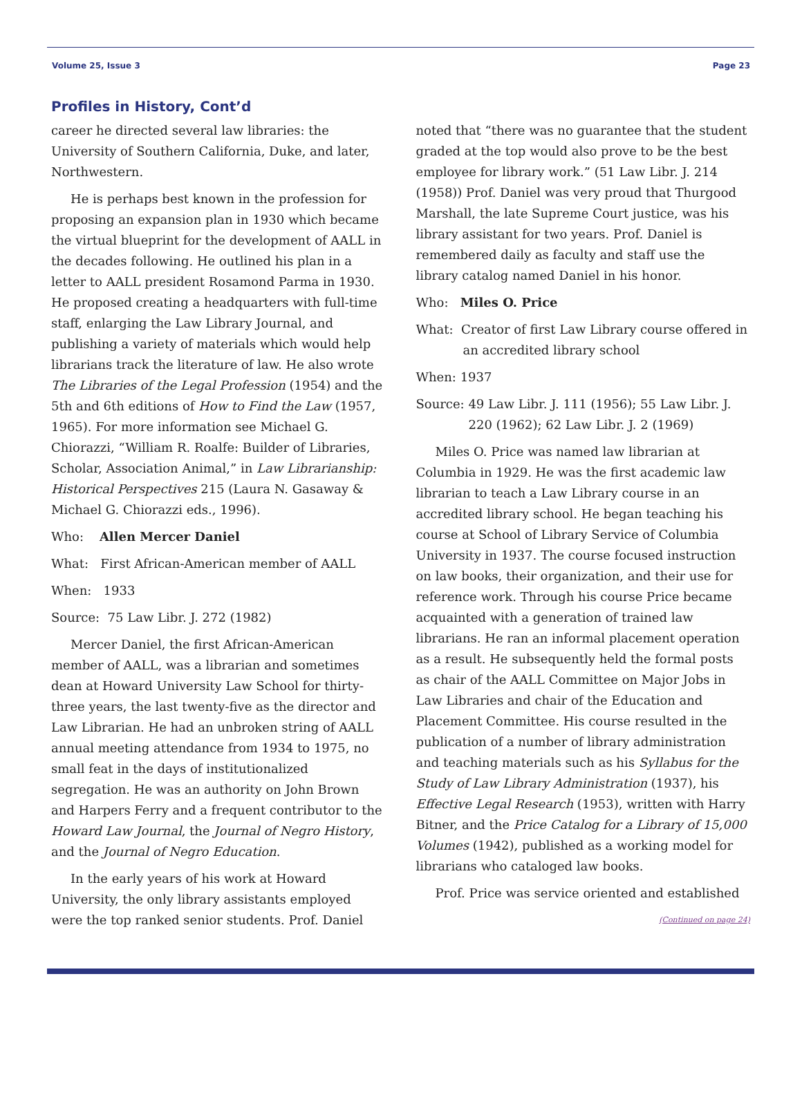Volume 25, Issue 3 Page 23
Profiles in History, Cont’d
career he directed several law libraries: the University of Southern California, Duke, and later, Northwestern.
He is perhaps best known in the profession for proposing an expansion plan in 1930 which became the virtual blueprint for the development of AALL in the decades following. He outlined his plan in a letter to AALL president Rosamond Parma in 1930. He proposed creating a headquarters with full-time staff, enlarging the Law Library Journal, and publishing a variety of materials which would help librarians track the literature of law. He also wrote The Libraries of the Legal Profession (1954) and the 5th and 6th editions of How to Find the Law (1957, 1965). For more information see Michael G. Chiorazzi, “William R. Roalfe: Builder of Libraries, Scholar, Association Animal,” in Law Librarianship: Historical Perspectives 215 (Laura N. Gasaway & Michael G. Chiorazzi eds., 1996).
Who: Allen Mercer Daniel
What: First African-American member of AALL
When: 1933
Source: 75 Law Libr. J. 272 (1982)
Mercer Daniel, the first African-American member of AALL, was a librarian and sometimes dean at Howard University Law School for thirty-three years, the last twenty-five as the director and Law Librarian. He had an unbroken string of AALL annual meeting attendance from 1934 to 1975, no small feat in the days of institutionalized segregation. He was an authority on John Brown and Harpers Ferry and a frequent contributor to the Howard Law Journal, the Journal of Negro History, and the Journal of Negro Education.
In the early years of his work at Howard University, the only library assistants employed were the top ranked senior students. Prof. Daniel
noted that “there was no guarantee that the student graded at the top would also prove to be the best employee for library work.” (51 Law Libr. J. 214 (1958)) Prof. Daniel was very proud that Thurgood Marshall, the late Supreme Court justice, was his library assistant for two years. Prof. Daniel is remembered daily as faculty and staff use the library catalog named Daniel in his honor.
Who: Miles O. Price
What: Creator of first Law Library course offered in an accredited library school
When: 1937
Source: 49 Law Libr. J. 111 (1956); 55 Law Libr. J. 220 (1962); 62 Law Libr. J. 2 (1969)
Miles O. Price was named law librarian at Columbia in 1929. He was the first academic law librarian to teach a Law Library course in an accredited library school. He began teaching his course at School of Library Service of Columbia University in 1937. The course focused instruction on law books, their organization, and their use for reference work. Through his course Price became acquainted with a generation of trained law librarians. He ran an informal placement operation as a result. He subsequently held the formal posts as chair of the AALL Committee on Major Jobs in Law Libraries and chair of the Education and Placement Committee. His course resulted in the publication of a number of library administration and teaching materials such as his Syllabus for the Study of Law Library Administration (1937), his Effective Legal Research (1953), written with Harry Bitner, and the Price Catalog for a Library of 15,000 Volumes (1942), published as a working model for librarians who cataloged law books.
Prof. Price was service oriented and established
(Continued on page 24)